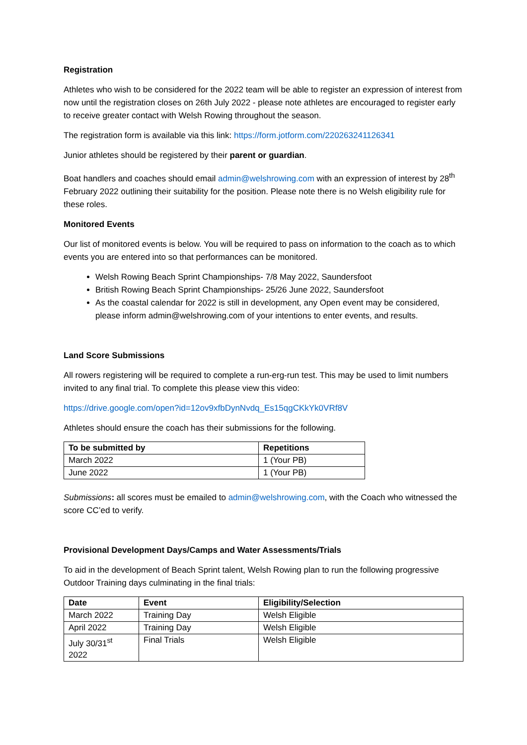Registration
Athletes who wish to be considered for the 2022 team will be able to register an expression of interest from now until the registration closes on 26th July 2022 - please note athletes are encouraged to register early to receive greater contact with Welsh Rowing throughout the season.
The registration form is available via this link: https://form.jotform.com/220263241126341
Junior athletes should be registered by their parent or guardian.
Boat handlers and coaches should email admin@welshrowing.com with an expression of interest by 28<sup>th</sup> February 2022 outlining their suitability for the position. Please note there is no Welsh eligibility rule for these roles.
Monitored Events
Our list of monitored events is below. You will be required to pass on information to the coach as to which events you are entered into so that performances can be monitored.
Welsh Rowing Beach Sprint Championships- 7/8 May 2022, Saundersfoot
British Rowing Beach Sprint Championships- 25/26 June 2022, Saundersfoot
As the coastal calendar for 2022 is still in development, any Open event may be considered, please inform admin@welshrowing.com of your intentions to enter events, and results.
Land Score Submissions
All rowers registering will be required to complete a run-erg-run test. This may be used to limit numbers invited to any final trial. To complete this please view this video:
https://drive.google.com/open?id=12ov9xfbDynNvdq_Es15qgCKkYk0VRf8V
Athletes should ensure the coach has their submissions for the following.
| To be submitted by | Repetitions |
| --- | --- |
| March 2022 | 1 (Your PB) |
| June 2022 | 1 (Your PB) |
Submissions: all scores must be emailed to admin@welshrowing.com, with the Coach who witnessed the score CC’ed to verify.
Provisional Development Days/Camps and Water Assessments/Trials
To aid in the development of Beach Sprint talent, Welsh Rowing plan to run the following progressive Outdoor Training days culminating in the final trials:
| Date | Event | Eligibility/Selection |
| --- | --- | --- |
| March 2022 | Training Day | Welsh Eligible |
| April 2022 | Training Day | Welsh Eligible |
| July 30/31<sup>st</sup> 2022 | Final Trials | Welsh Eligible |